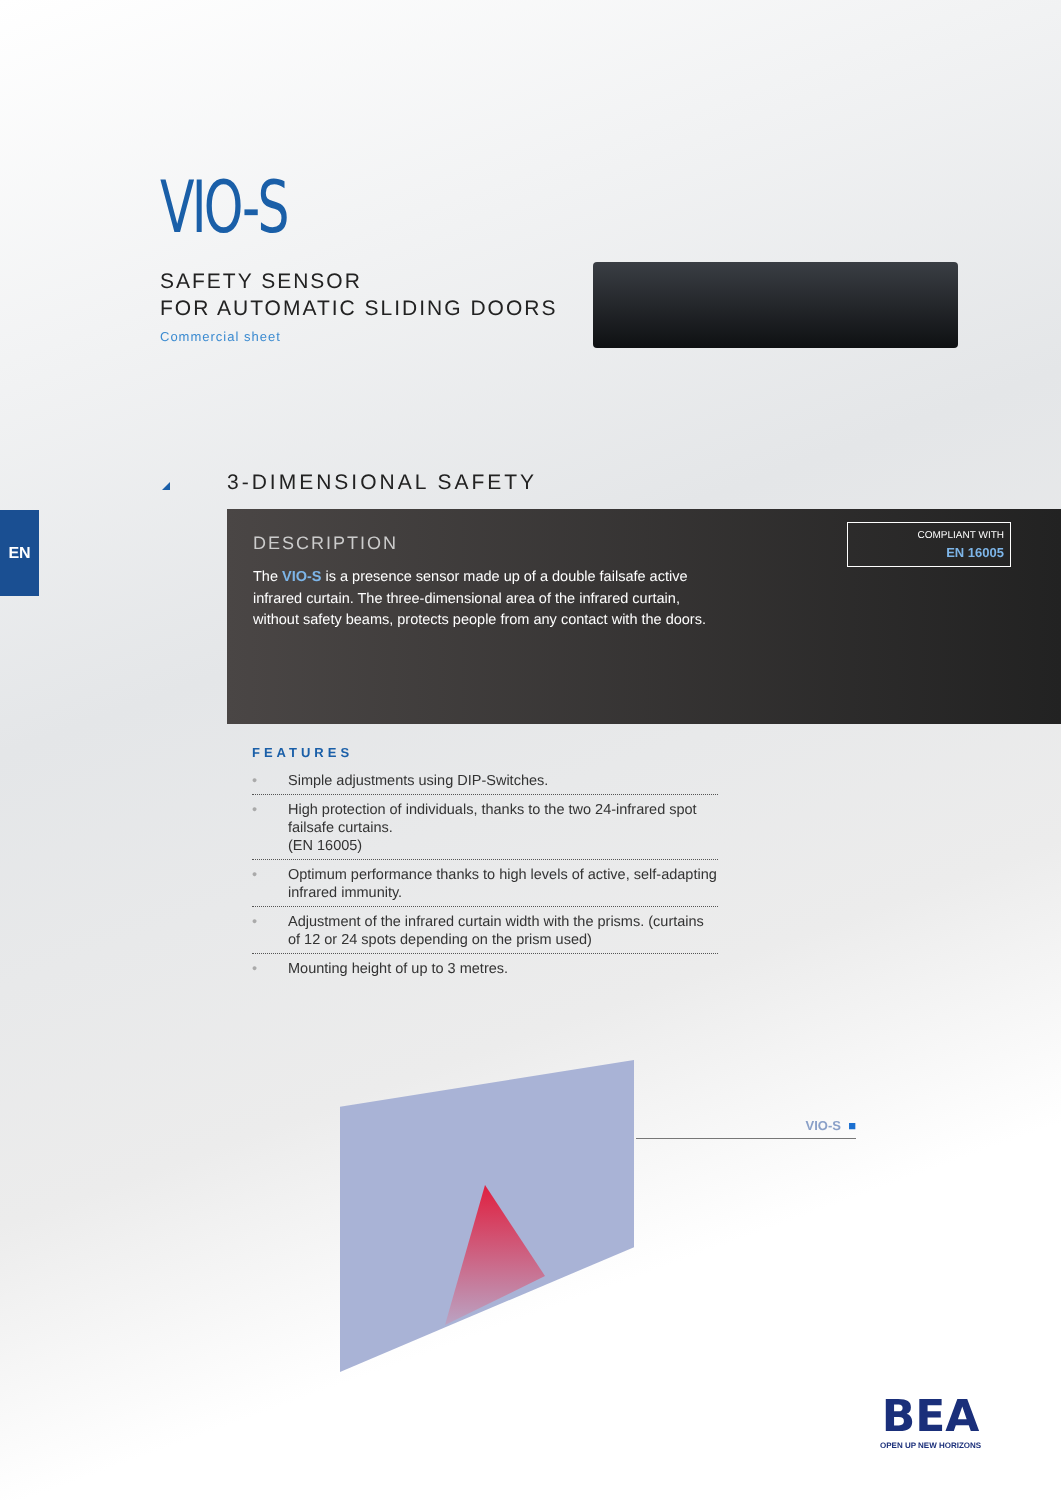VIO-S
SAFETY SENSOR
FOR AUTOMATIC SLIDING DOORS
Commercial sheet
3-DIMENSIONAL SAFETY
EN
DESCRIPTION
The VIO-S is a presence sensor made up of a double failsafe active infrared curtain. The three-dimensional area of the infrared curtain, without safety beams, protects people from any contact with the doors.
COMPLIANT WITH
EN 16005
FEATURES
• Simple adjustments using DIP-Switches.
• High protection of individuals, thanks to the two 24-infrared spot failsafe curtains.
(EN 16005)
• Optimum performance thanks to high levels of active, self-adapting infrared immunity.
• Adjustment of the infrared curtain width with the prisms. (curtains of 12 or 24 spots depending on the prism used)
• Mounting height of up to 3 metres.
VIO-S ■
BEA
OPEN UP NEW HORIZONS